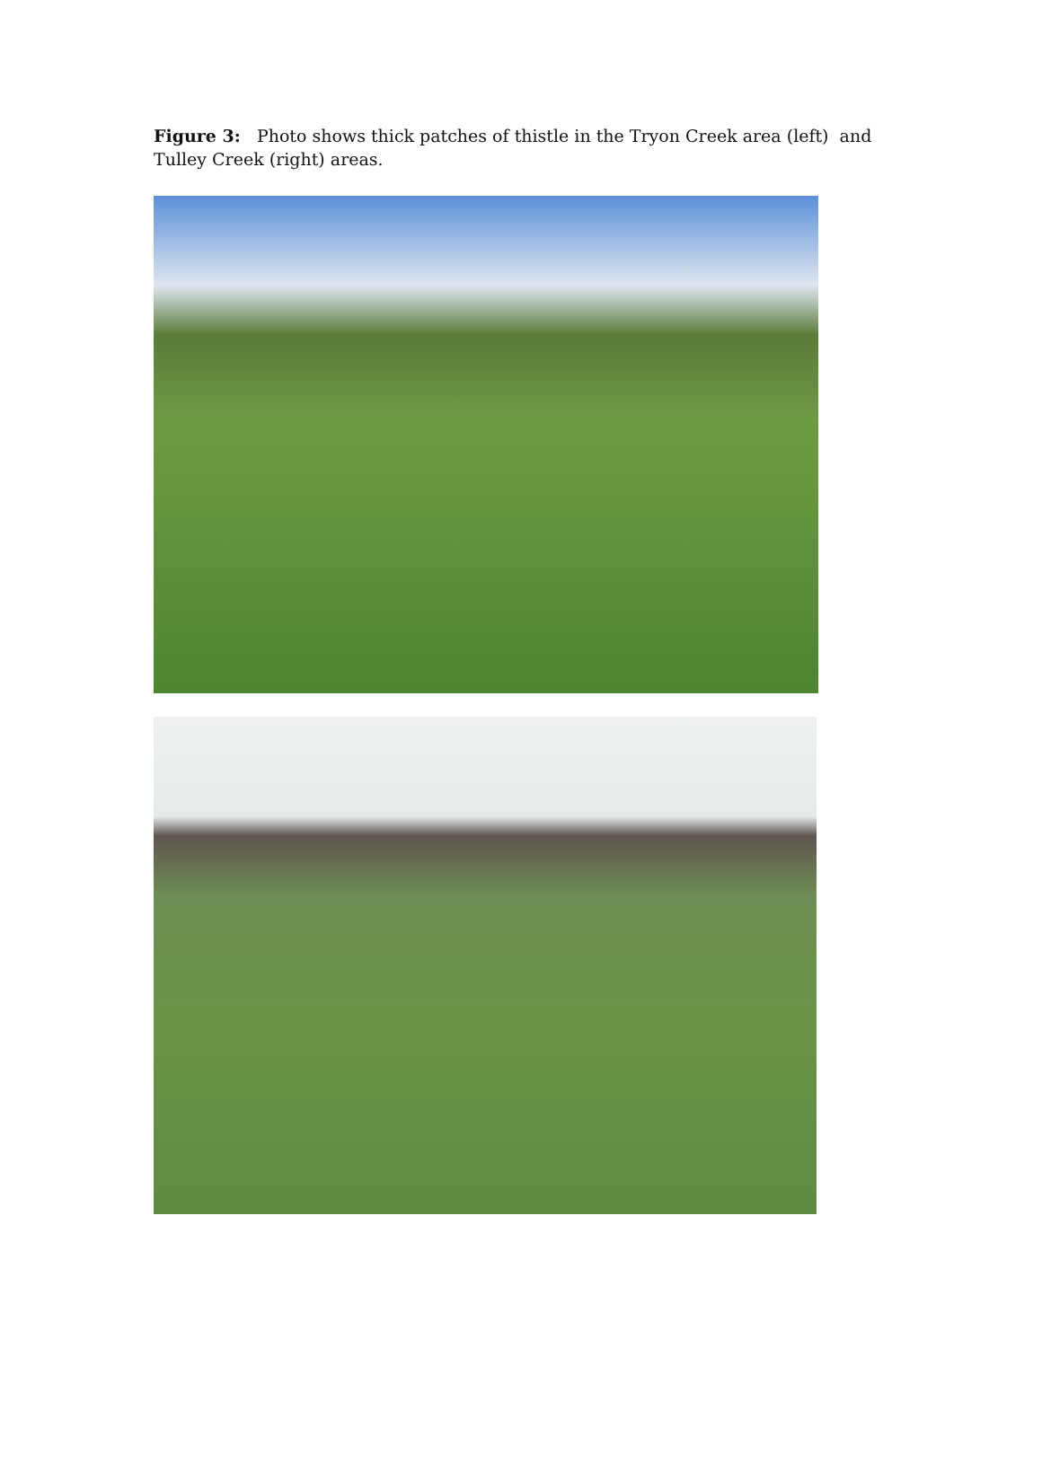Figure 3: Photo shows thick patches of thistle in the Tryon Creek area (left) and Tulley Creek (right) areas.